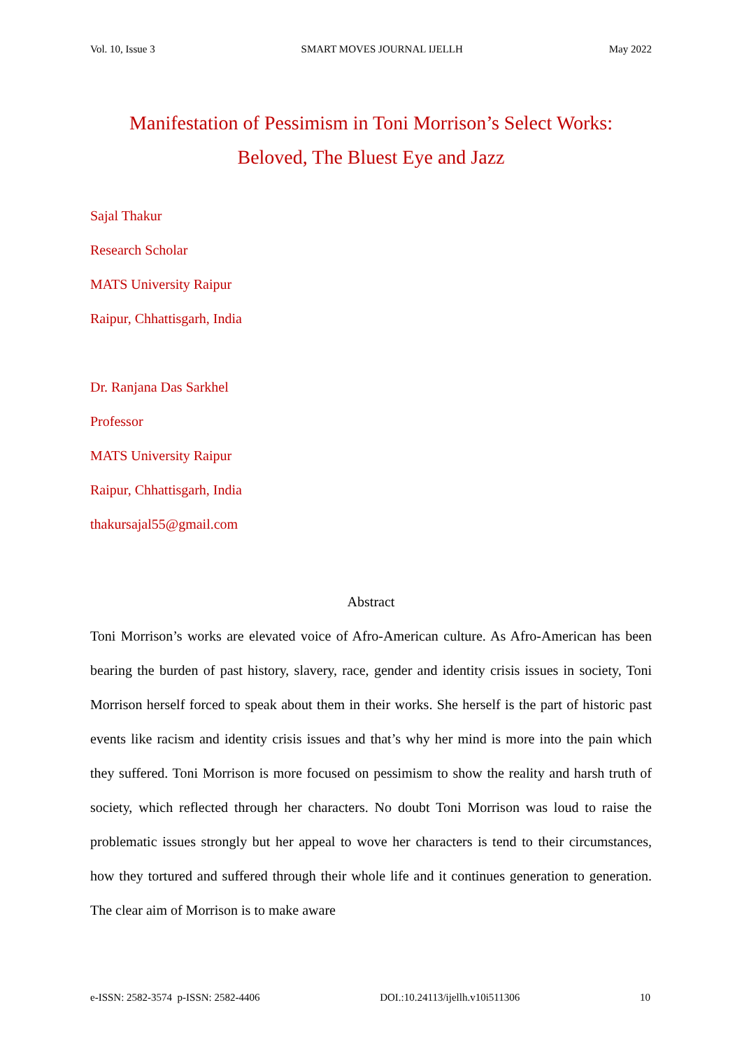Vol. 10, Issue 3 SMART MOVES JOURNAL IJELLH May 2022
Manifestation of Pessimism in Toni Morrison’s Select Works:
Beloved, The Bluest Eye and Jazz
Sajal Thakur
Research Scholar
MATS University Raipur
Raipur, Chhattisgarh, India
Dr. Ranjana Das Sarkhel
Professor
MATS University Raipur
Raipur, Chhattisgarh, India
thakursajal55@gmail.com
Abstract
Toni Morrison’s works are elevated voice of Afro-American culture. As Afro-American has been bearing the burden of past history, slavery, race, gender and identity crisis issues in society, Toni Morrison herself forced to speak about them in their works. She herself is the part of historic past events like racism and identity crisis issues and that’s why her mind is more into the pain which they suffered. Toni Morrison is more focused on pessimism to show the reality and harsh truth of society, which reflected through her characters. No doubt Toni Morrison was loud to raise the problematic issues strongly but her appeal to wove her characters is tend to their circumstances, how they tortured and suffered through their whole life and it continues generation to generation. The clear aim of Morrison is to make aware
e-ISSN: 2582-3574 p-ISSN: 2582-4406 DOI.:10.24113/ijellh.v10i511306 10